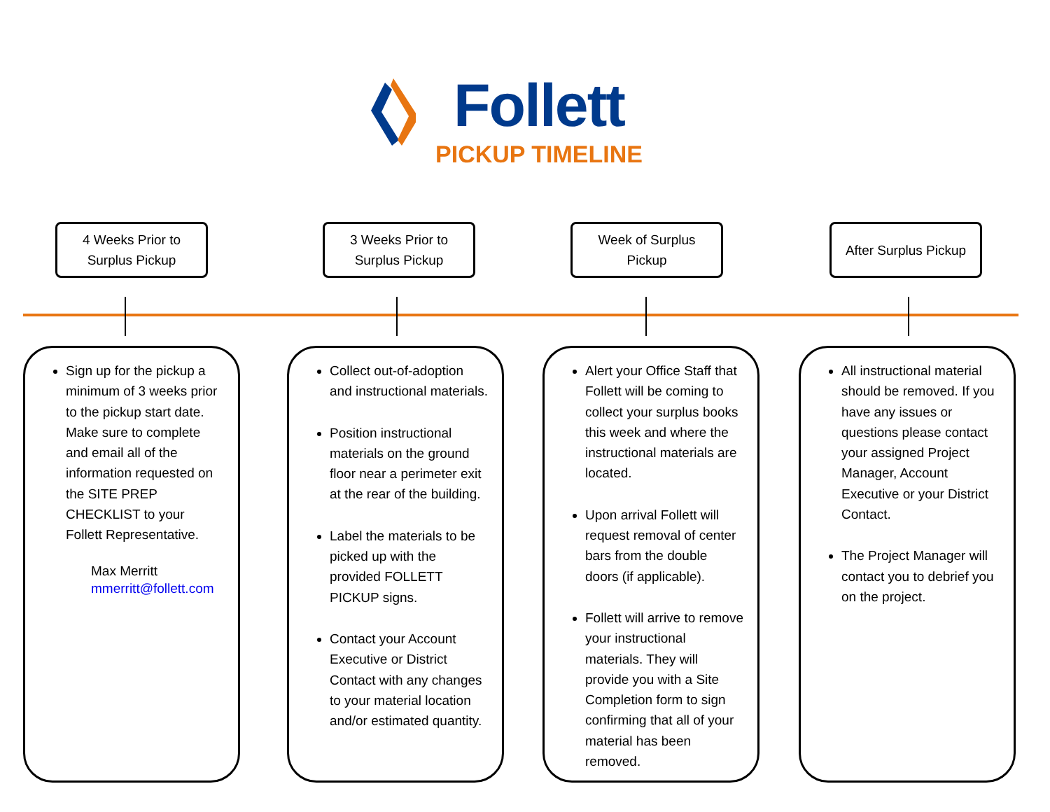Follett
PICKUP TIMELINE
4 Weeks Prior to
Surplus Pickup
3 Weeks Prior to
Surplus Pickup
Week of Surplus
Pickup
After Surplus Pickup
Sign up for the pickup a minimum of 3 weeks prior to the pickup start date. Make sure to complete and email all of the information requested on the SITE PREP CHECKLIST to your Follett Representative.
Max Merritt
mmerritt@follett.com
Collect out-of-adoption and instructional materials.
Position instructional materials on the ground floor near a perimeter exit at the rear of the building.
Label the materials to be picked up with the provided FOLLETT PICKUP signs.
Contact your Account Executive or District Contact with any changes to your material location and/or estimated quantity.
Alert your Office Staff that Follett will be coming to collect your surplus books this week and where the instructional materials are located.
Upon arrival Follett will request removal of center bars from the double doors (if applicable).
Follett will arrive to remove your instructional materials. They will provide you with a Site Completion form to sign confirming that all of your material has been removed.
All instructional material should be removed. If you have any issues or questions please contact your assigned Project Manager, Account Executive or your District Contact.
The Project Manager will contact you to debrief you on the project.